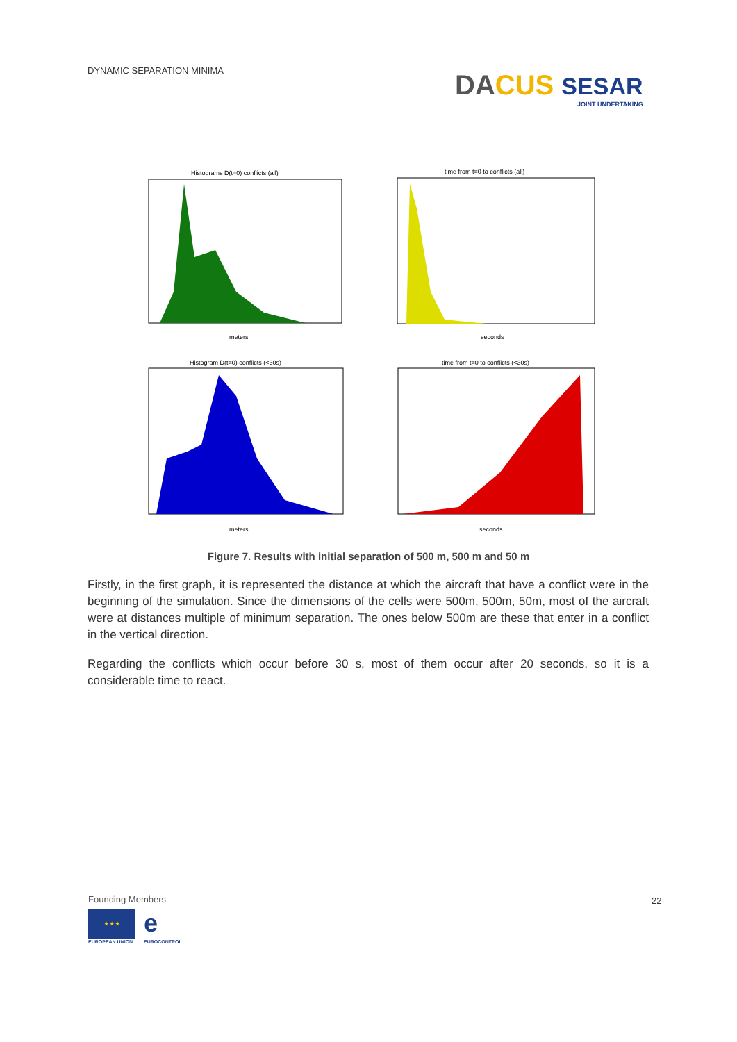DYNAMIC SEPARATION MINIMA
DA CUS SESAR
JOINT UNDERTAKING
Histograms D(t=0) conflicts (all)
meters
time from t=0 to conflicts (all)
seconds
Histogram D(t=0) conflicts (<30s)
meters
time from t=0 to conflicts (<30s)
seconds
Figure 7. Results with initial separation of 500 m, 500 m and 50 m
Firstly, in the first graph, it is represented the distance at which the aircraft that have a conflict were in the beginning of the simulation. Since the dimensions of the cells were 500m, 500m, 50m, most of the aircraft were at distances multiple of minimum separation. The ones below 500m are these that enter in a conflict in the vertical direction.
Regarding the conflicts which occur before 30 s, most of them occur after 20 seconds, so it is a considerable time to react.
Founding Members
★ ★ ★
EUROPEAN UNION
e
EUROCONTROL
22